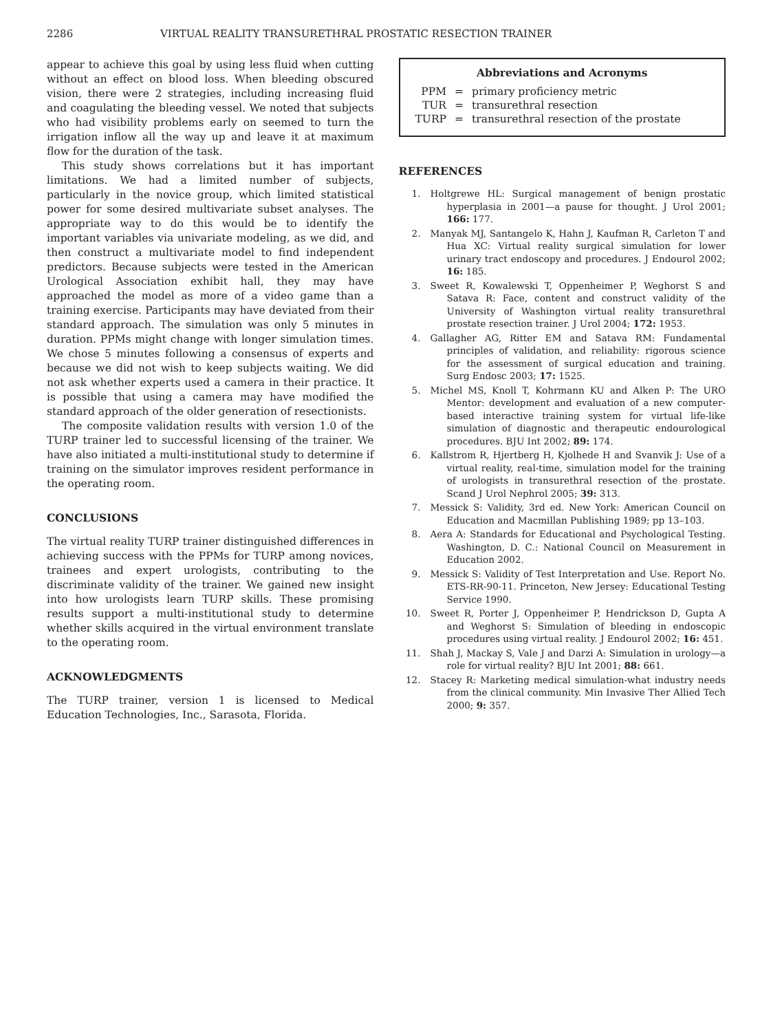2286 VIRTUAL REALITY TRANSURETHRAL PROSTATIC RESECTION TRAINER
appear to achieve this goal by using less fluid when cutting without an effect on blood loss. When bleeding obscured vision, there were 2 strategies, including increasing fluid and coagulating the bleeding vessel. We noted that subjects who had visibility problems early on seemed to turn the irrigation inflow all the way up and leave it at maximum flow for the duration of the task.
This study shows correlations but it has important limitations. We had a limited number of subjects, particularly in the novice group, which limited statistical power for some desired multivariate subset analyses. The appropriate way to do this would be to identify the important variables via univariate modeling, as we did, and then construct a multivariate model to find independent predictors. Because subjects were tested in the American Urological Association exhibit hall, they may have approached the model as more of a video game than a training exercise. Participants may have deviated from their standard approach. The simulation was only 5 minutes in duration. PPMs might change with longer simulation times. We chose 5 minutes following a consensus of experts and because we did not wish to keep subjects waiting. We did not ask whether experts used a camera in their practice. It is possible that using a camera may have modified the standard approach of the older generation of resectionists.
The composite validation results with version 1.0 of the TURP trainer led to successful licensing of the trainer. We have also initiated a multi-institutional study to determine if training on the simulator improves resident performance in the operating room.
CONCLUSIONS
The virtual reality TURP trainer distinguished differences in achieving success with the PPMs for TURP among novices, trainees and expert urologists, contributing to the discriminate validity of the trainer. We gained new insight into how urologists learn TURP skills. These promising results support a multi-institutional study to determine whether skills acquired in the virtual environment translate to the operating room.
ACKNOWLEDGMENTS
The TURP trainer, version 1 is licensed to Medical Education Technologies, Inc., Sarasota, Florida.
Abbreviations and Acronyms
| PPM | = | primary proficiency metric |
| TUR | = | transurethral resection |
| TURP | = | transurethral resection of the prostate |
REFERENCES
1. Holtgrewe HL: Surgical management of benign prostatic hyperplasia in 2001—a pause for thought. J Urol 2001; 166: 177.
2. Manyak MJ, Santangelo K, Hahn J, Kaufman R, Carleton T and Hua XC: Virtual reality surgical simulation for lower urinary tract endoscopy and procedures. J Endourol 2002; 16: 185.
3. Sweet R, Kowalewski T, Oppenheimer P, Weghorst S and Satava R: Face, content and construct validity of the University of Washington virtual reality transurethral prostate resection trainer. J Urol 2004; 172: 1953.
4. Gallagher AG, Ritter EM and Satava RM: Fundamental principles of validation, and reliability: rigorous science for the assessment of surgical education and training. Surg Endosc 2003; 17: 1525.
5. Michel MS, Knoll T, Kohrmann KU and Alken P: The URO Mentor: development and evaluation of a new computer-based interactive training system for virtual life-like simulation of diagnostic and therapeutic endourological procedures. BJU Int 2002; 89: 174.
6. Kallstrom R, Hjertberg H, Kjolhede H and Svanvik J: Use of a virtual reality, real-time, simulation model for the training of urologists in transurethral resection of the prostate. Scand J Urol Nephrol 2005; 39: 313.
7. Messick S: Validity, 3rd ed. New York: American Council on Education and Macmillan Publishing 1989; pp 13–103.
8. Aera A: Standards for Educational and Psychological Testing. Washington, D. C.: National Council on Measurement in Education 2002.
9. Messick S: Validity of Test Interpretation and Use. Report No. ETS-RR-90-11. Princeton, New Jersey: Educational Testing Service 1990.
10. Sweet R, Porter J, Oppenheimer P, Hendrickson D, Gupta A and Weghorst S: Simulation of bleeding in endoscopic procedures using virtual reality. J Endourol 2002; 16: 451.
11. Shah J, Mackay S, Vale J and Darzi A: Simulation in urology—a role for virtual reality? BJU Int 2001; 88: 661.
12. Stacey R: Marketing medical simulation-what industry needs from the clinical community. Min Invasive Ther Allied Tech 2000; 9: 357.